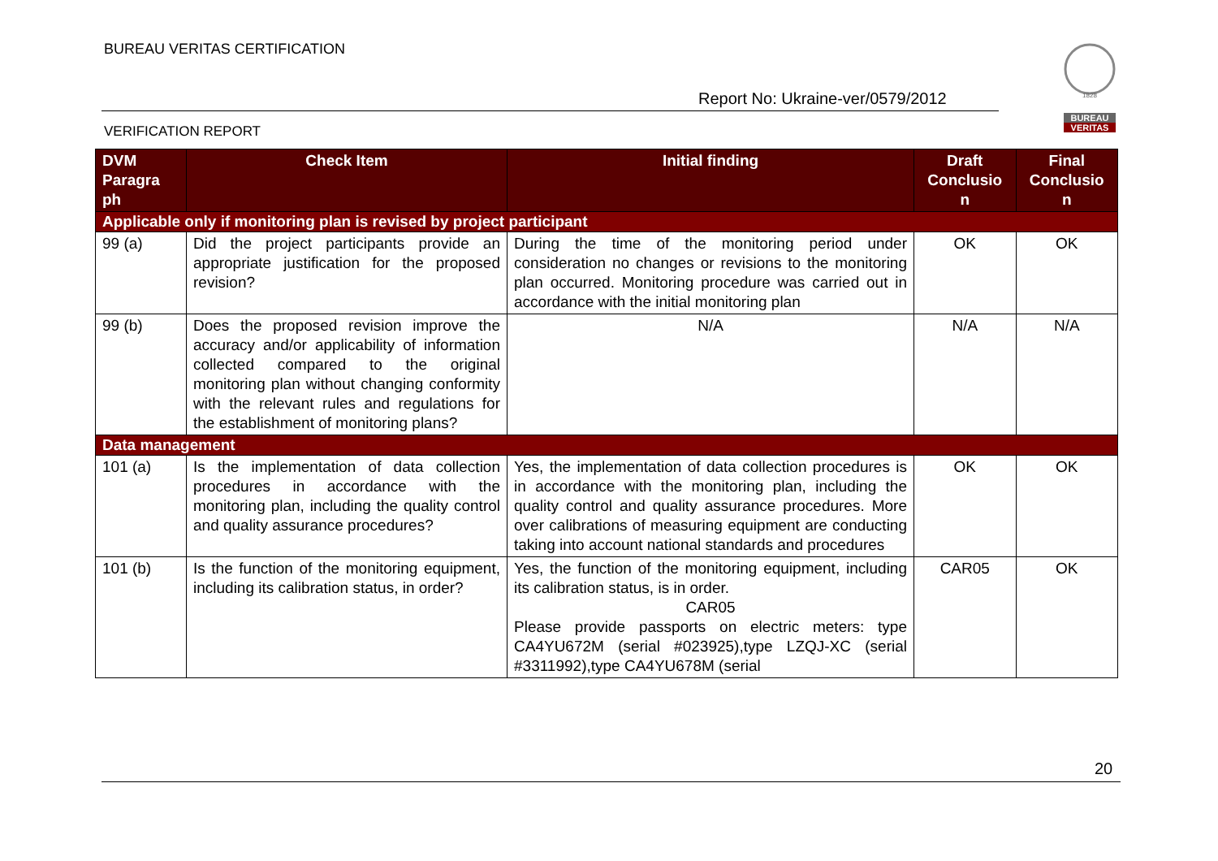BUREAU VERITAS CERTIFICATION
1828
BUREAU
VERITAS
Report No: Ukraine-ver/0579/2012
VERIFICATION REPORT
| DVM Paragra ph | Check Item | Initial finding | Draft Conclusio n | Final Conclusio n |
| --- | --- | --- | --- | --- |
| Applicable only if monitoring plan is revised by project participant | | | | |
| 99 (a) | Did the project participants provide an appropriate justification for the proposed revision? | During the time of the monitoring period under consideration no changes or revisions to the monitoring plan occurred. Monitoring procedure was carried out in accordance with the initial monitoring plan | OK | OK |
| 99 (b) | Does the proposed revision improve the accuracy and/or applicability of information collected compared to the original monitoring plan without changing conformity with the relevant rules and regulations for the establishment of monitoring plans? | N/A | N/A | N/A |
| Data management | | | | |
| 101 (a) | Is the implementation of data collection procedures in accordance with the monitoring plan, including the quality control and quality assurance procedures? | Yes, the implementation of data collection procedures is in accordance with the monitoring plan, including the quality control and quality assurance procedures. More over calibrations of measuring equipment are conducting taking into account national standards and procedures | OK | OK |
| 101 (b) | Is the function of the monitoring equipment, including its calibration status, in order? | Yes, the function of the monitoring equipment, including its calibration status, is in order. CAR05 Please provide passports on electric meters: type CA4YU672M (serial #023925),type LZQJ-XC (serial #3311992),type CA4YU678M (serial | CAR05 | OK |
20